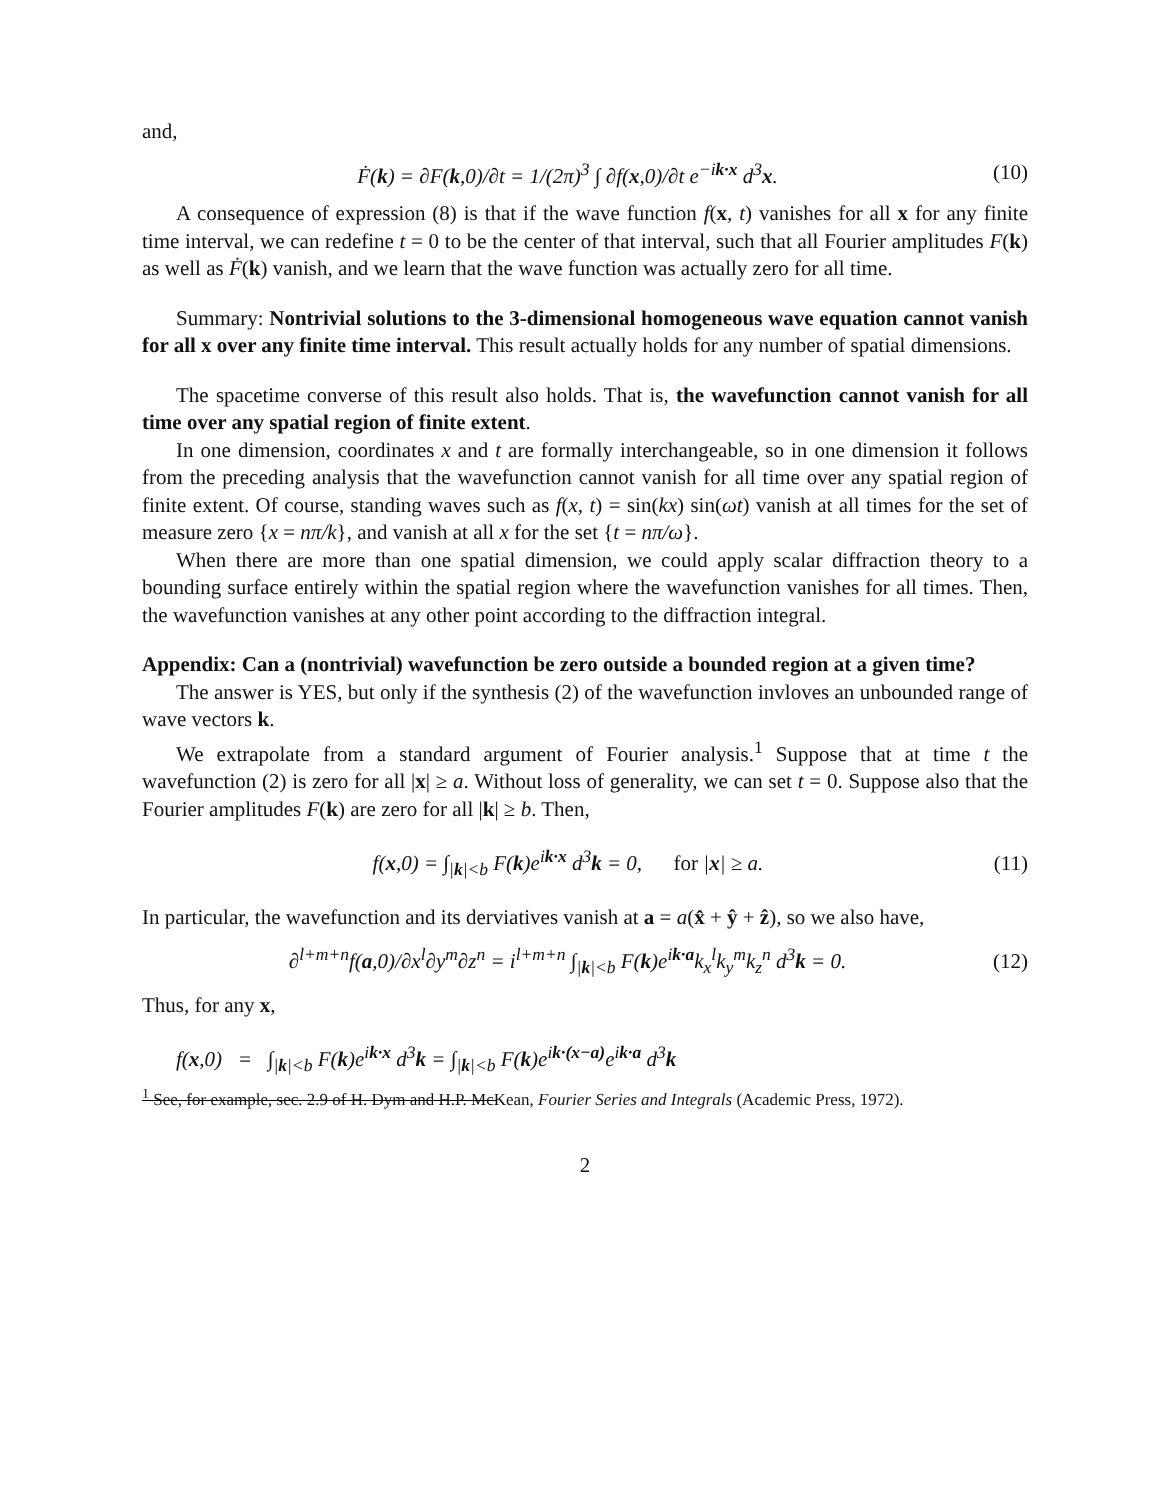and,
Ḟ(k) = ∂F(k,0)/∂t = 1/(2π)<sup>3</sup> ∫ ∂f(x,0)/∂t e<sup>−ik·x</sup> d<sup>3</sup>x. (10)
A consequence of expression (8) is that if the wave function f(x, t) vanishes for all x for any finite time interval, we can redefine t = 0 to be the center of that interval, such that all Fourier amplitudes F(k) as well as Ḟ(k) vanish, and we learn that the wave function was actually zero for all time.
Summary: Nontrivial solutions to the 3-dimensional homogeneous wave equation cannot vanish for all x over any finite time interval. This result actually holds for any number of spatial dimensions.
The spacetime converse of this result also holds. That is, the wavefunction cannot vanish for all time over any spatial region of finite extent.
In one dimension, coordinates x and t are formally interchangeable, so in one dimension it follows from the preceding analysis that the wavefunction cannot vanish for all time over any spatial region of finite extent. Of course, standing waves such as f(x, t) = sin(kx) sin(ωt) vanish at all times for the set of measure zero {x = nπ/k}, and vanish at all x for the set {t = nπ/ω}.
When there are more than one spatial dimension, we could apply scalar diffraction theory to a bounding surface entirely within the spatial region where the wavefunction vanishes for all times. Then, the wavefunction vanishes at any other point according to the diffraction integral.
Appendix: Can a (nontrivial) wavefunction be zero outside a bounded region at a given time?
The answer is YES, but only if the synthesis (2) of the wavefunction invloves an unbounded range of wave vectors k.
We extrapolate from a standard argument of Fourier analysis.<sup>1</sup> Suppose that at time t the wavefunction (2) is zero for all |x| ≥ a. Without loss of generality, we can set t = 0. Suppose also that the Fourier amplitudes F(k) are zero for all |k| ≥ b. Then,
f(x,0) = ∫<sub>|k|<b</sub> F(k)e<sup>ik·x</sup> d<sup>3</sup>k = 0, for |x| ≥ a. (11)
In particular, the wavefunction and its derviatives vanish at a = a(x̂ + ŷ + ẑ), so we also have,
∂<sup>l+m+n</sup>f(a,0)/∂x<sup>l</sup>∂y<sup>m</sup>∂z<sup>n</sup> = i<sup>l+m+n</sup> ∫<sub>|k|<b</sub> F(k)e<sup>ik·a</sup>k<sub>x</sub><sup>l</sup>k<sub>y</sub><sup>m</sup>k<sub>z</sub><sup>n</sup> d<sup>3</sup>k = 0. (12)
Thus, for any x,
f(x,0) = ∫<sub>|k|<b</sub> F(k)e<sup>ik·x</sup> d<sup>3</sup>k = ∫<sub>|k|<b</sub> F(k)e<sup>ik·(x−a)</sup>e<sup>ik·a</sup> d<sup>3</sup>k
<sup>1</sup> See, for example, sec. 2.9 of H. Dym and H.P. McKean, Fourier Series and Integrals (Academic Press, 1972).
2